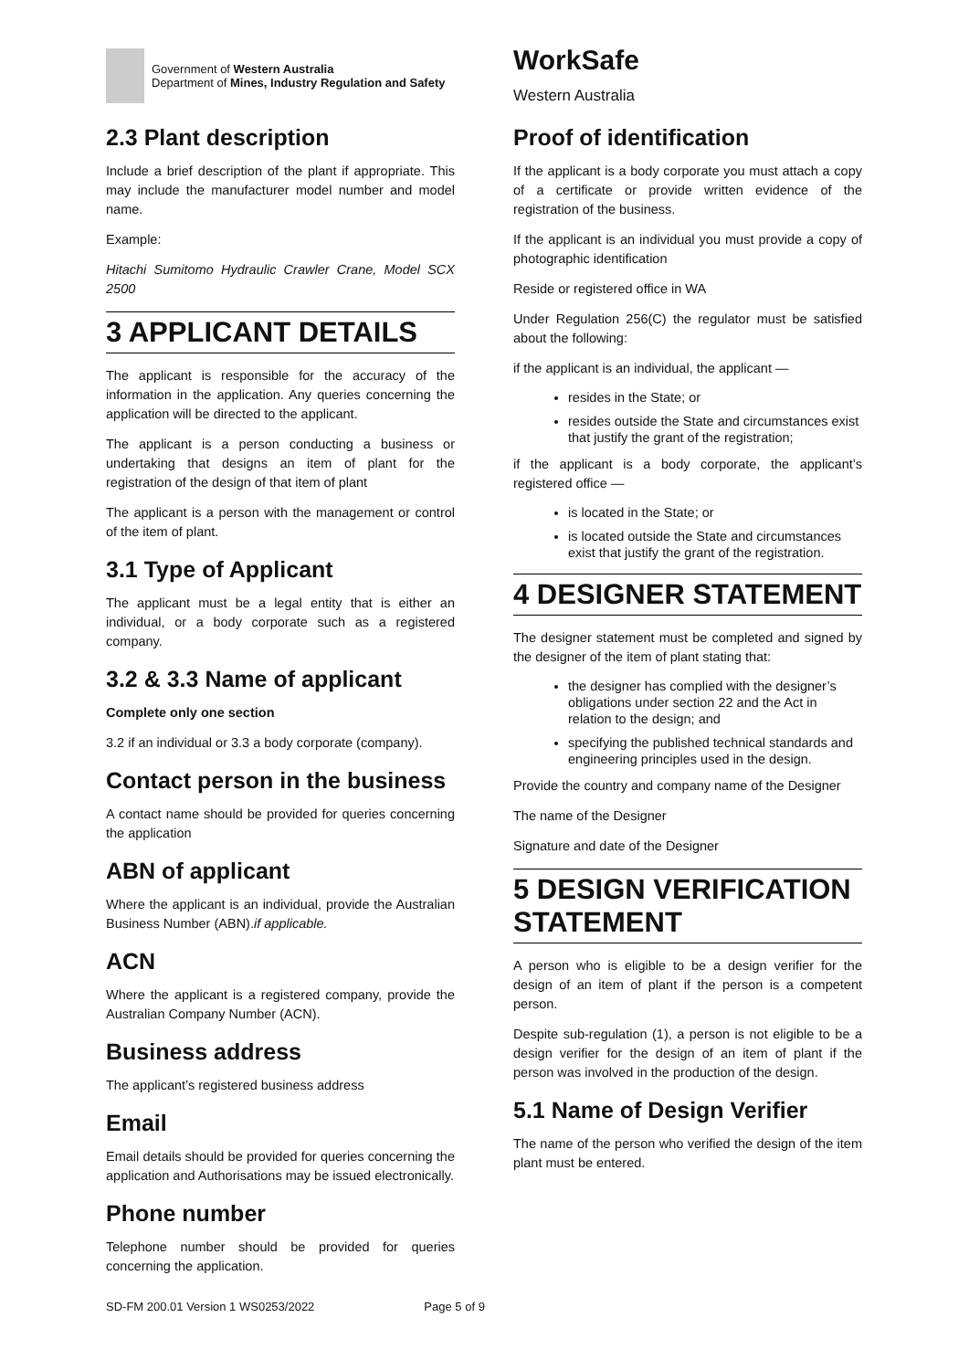Government of Western Australia
Department of Mines, Industry Regulation and Safety
2.3 Plant description
Include a brief description of the plant if appropriate. This may include the manufacturer model number and model name.
Example:
Hitachi Sumitomo Hydraulic Crawler Crane, Model SCX 2500
3 APPLICANT DETAILS
The applicant is responsible for the accuracy of the information in the application. Any queries concerning the application will be directed to the applicant.
The applicant is a person conducting a business or undertaking that designs an item of plant for the registration of the design of that item of plant
The applicant is a person with the management or control of the item of plant.
3.1 Type of Applicant
The applicant must be a legal entity that is either an individual, or a body corporate such as a registered company.
3.2 & 3.3 Name of applicant
Complete only one section
3.2 if an individual or 3.3 a body corporate (company).
Contact person in the business
A contact name should be provided for queries concerning the application
ABN of applicant
Where the applicant is an individual, provide the Australian Business Number (ABN).if applicable.
ACN
Where the applicant is a registered company, provide the Australian Company Number (ACN).
Business address
The applicant’s registered business address
Email
Email details should be provided for queries concerning the application and Authorisations may be issued electronically.
Phone number
Telephone number should be provided for queries concerning the application.
WorkSafe
Western Australia
Proof of identification
If the applicant is a body corporate you must attach a copy of a certificate or provide written evidence of the registration of the business.
If the applicant is an individual you must provide a copy of photographic identification
Reside or registered office in WA
Under Regulation 256(C) the regulator must be satisfied about the following:
if the applicant is an individual, the applicant —
resides in the State; or
resides outside the State and circumstances exist that justify the grant of the registration;
if the applicant is a body corporate, the applicant’s registered office —
is located in the State; or
is located outside the State and circumstances exist that justify the grant of the registration.
4 DESIGNER STATEMENT
The designer statement must be completed and signed by the designer of the item of plant stating that:
the designer has complied with the designer’s obligations under section 22 and the Act in relation to the design; and
specifying the published technical standards and engineering principles used in the design.
Provide the country and company name of the Designer
The name of the Designer
Signature and date of the Designer
5 DESIGN VERIFICATION STATEMENT
A person who is eligible to be a design verifier for the design of an item of plant if the person is a competent person.
Despite sub-regulation (1), a person is not eligible to be a design verifier for the design of an item of plant if the person was involved in the production of the design.
5.1 Name of Design Verifier
The name of the person who verified the design of the item plant must be entered.
SD-FM 200.01 Version 1 WS0253/2022 Page 5 of 9